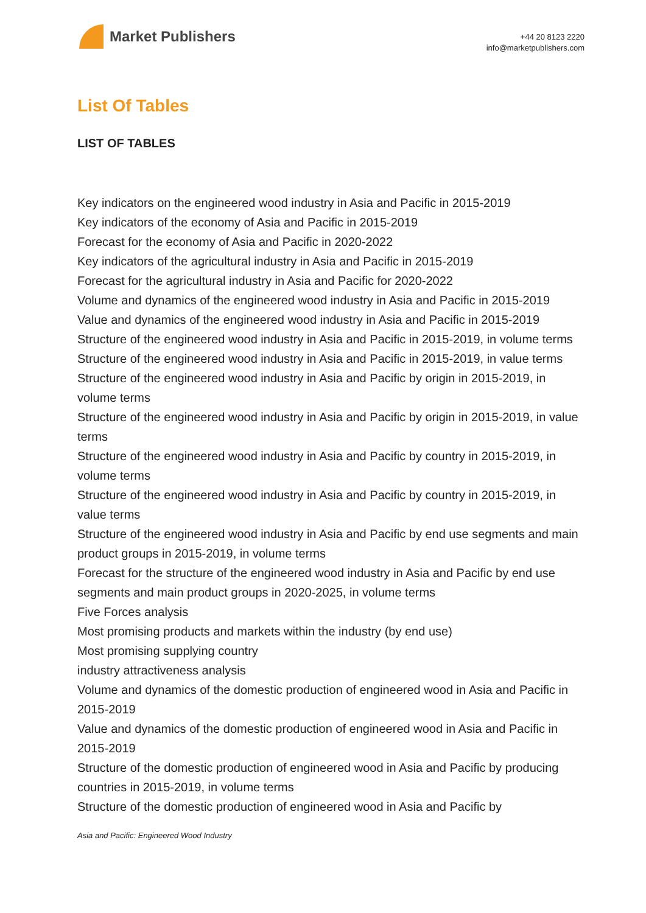Market Publishers
+44 20 8123 2220
info@marketpublishers.com
List Of Tables
LIST OF TABLES
Key indicators on the engineered wood industry in Asia and Pacific in 2015-2019
Key indicators of the economy of Asia and Pacific in 2015-2019
Forecast for the economy of Asia and Pacific in 2020-2022
Key indicators of the agricultural industry in Asia and Pacific in 2015-2019
Forecast for the agricultural industry in Asia and Pacific for 2020-2022
Volume and dynamics of the engineered wood industry in Asia and Pacific in 2015-2019
Value and dynamics of the engineered wood industry in Asia and Pacific in 2015-2019
Structure of the engineered wood industry in Asia and Pacific in 2015-2019, in volume terms
Structure of the engineered wood industry in Asia and Pacific in 2015-2019, in value terms
Structure of the engineered wood industry in Asia and Pacific by origin in 2015-2019, in volume terms
Structure of the engineered wood industry in Asia and Pacific by origin in 2015-2019, in value terms
Structure of the engineered wood industry in Asia and Pacific by country in 2015-2019, in volume terms
Structure of the engineered wood industry in Asia and Pacific by country in 2015-2019, in value terms
Structure of the engineered wood industry in Asia and Pacific by end use segments and main product groups in 2015-2019, in volume terms
Forecast for the structure of the engineered wood industry in Asia and Pacific by end use segments and main product groups in 2020-2025, in volume terms
Five Forces analysis
Most promising products and markets within the industry (by end use)
Most promising supplying country
industry attractiveness analysis
Volume and dynamics of the domestic production of engineered wood in Asia and Pacific in 2015-2019
Value and dynamics of the domestic production of engineered wood in Asia and Pacific in 2015-2019
Structure of the domestic production of engineered wood in Asia and Pacific by producing countries in 2015-2019, in volume terms
Structure of the domestic production of engineered wood in Asia and Pacific by
Asia and Pacific: Engineered Wood Industry